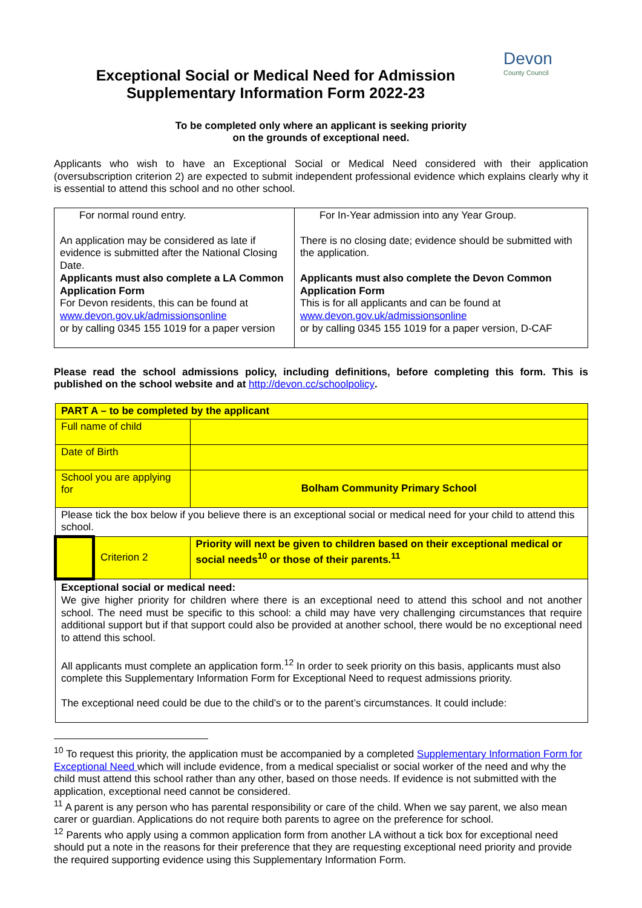Exceptional Social or Medical Need for Admission
Supplementary Information Form 2022-23
Devon
County Council
To be completed only where an applicant is seeking priority
on the grounds of exceptional need.
Applicants who wish to have an Exceptional Social or Medical Need considered with their application (oversubscription criterion 2) are expected to submit independent professional evidence which explains clearly why it is essential to attend this school and no other school.
| For normal round entry. An application may be considered as late if evidence is submitted after the National Closing Date. Applicants must also complete a LA Common Application Form For Devon residents, this can be found at www.devon.gov.uk/admissionsonline or by calling 0345 155 1019 for a paper version | For In-Year admission into any Year Group. There is no closing date; evidence should be submitted with the application. Applicants must also complete the Devon Common Application Form This is for all applicants and can be found at www.devon.gov.uk/admissionsonline or by calling 0345 155 1019 for a paper version, D-CAF |
Please read the school admissions policy, including definitions, before completing this form. This is published on the school website and at http://devon.cc/schoolpolicy.
| PART A – to be completed by the applicant | | |
| Full name of child | | |
| Date of Birth | | |
| School you are applying for | | Bolham Community Primary School |
| Please tick the box below if you believe there is an exceptional social or medical need for your child to attend this school. | | |
| | Criterion 2 | Priority will next be given to children based on their exceptional medical or social needs<sup>10</sup> or those of their parents.<sup>11</sup> |
| Exceptional social or medical need: We give higher priority for children where there is an exceptional need to attend this school and not another school. The need must be specific to this school: a child may have very challenging circumstances that require additional support but if that support could also be provided at another school, there would be no exceptional need to attend this school. All applicants must complete an application form.<sup>12</sup> In order to seek priority on this basis, applicants must also complete this Supplementary Information Form for Exceptional Need to request admissions priority. The exceptional need could be due to the child’s or to the parent’s circumstances. It could include: | | |
<sup>10</sup> To request this priority, the application must be accompanied by a completed Supplementary Information Form for Exceptional Need which will include evidence, from a medical specialist or social worker of the need and why the child must attend this school rather than any other, based on those needs. If evidence is not submitted with the application, exceptional need cannot be considered.
<sup>11</sup> A parent is any person who has parental responsibility or care of the child. When we say parent, we also mean carer or guardian. Applications do not require both parents to agree on the preference for school.
<sup>12</sup> Parents who apply using a common application form from another LA without a tick box for exceptional need should put a note in the reasons for their preference that they are requesting exceptional need priority and provide the required supporting evidence using this Supplementary Information Form.